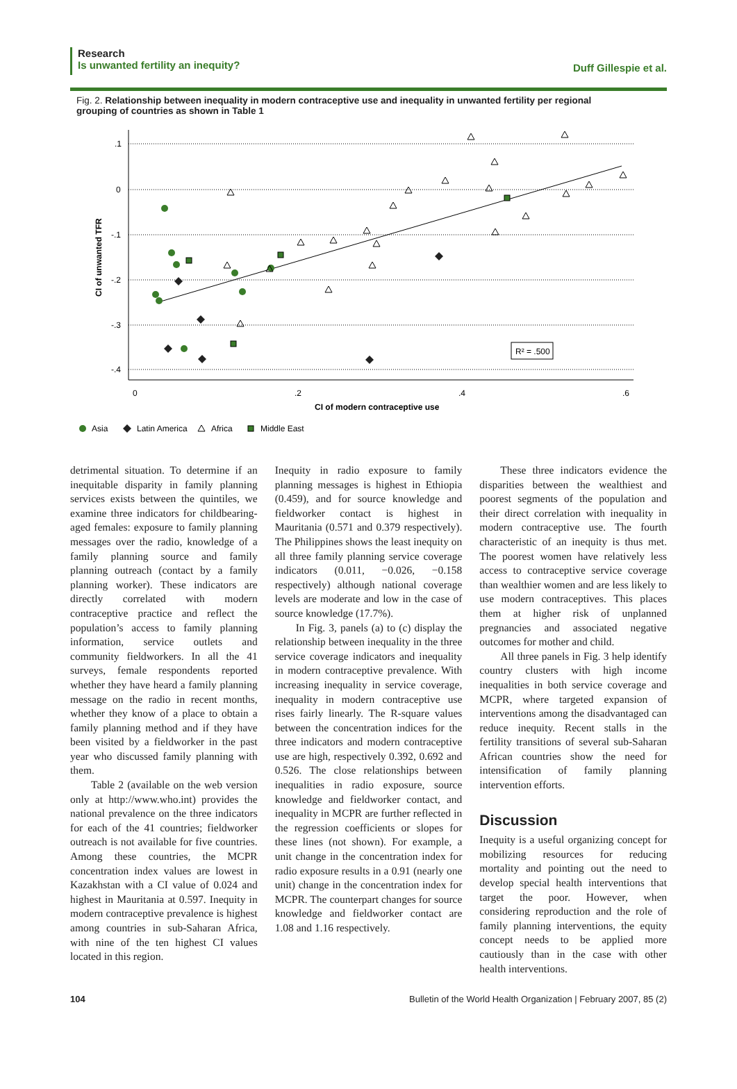Research
Is unwanted fertility an inequity?
Duff Gillespie et al.
Fig. 2. Relationship between inequality in modern contraceptive use and inequality in unwanted fertility per regional grouping of countries as shown in Table 1
.1
0
-.1
-.2
-.3
-.4
0
.2
.4
.6
CI of modern contraceptive use
CI of unwanted TFR
R² = .500
Asia
Latin America
Africa
Middle East
detrimental situation. To determine if an inequitable disparity in family planning services exists between the quintiles, we examine three indicators for childbearing-aged females: exposure to family planning messages over the radio, knowledge of a family planning source and family planning outreach (contact by a family planning worker). These indicators are directly correlated with modern contraceptive practice and reflect the population’s access to family planning information, service outlets and community fieldworkers. In all the 41 surveys, female respondents reported whether they have heard a family planning message on the radio in recent months, whether they know of a place to obtain a family planning method and if they have been visited by a fieldworker in the past year who discussed family planning with them.
Table 2 (available on the web version only at http://www.who.int) provides the national prevalence on the three indicators for each of the 41 countries; fieldworker outreach is not available for five countries. Among these countries, the MCPR concentration index values are lowest in Kazakhstan with a CI value of 0.024 and highest in Mauritania at 0.597. Inequity in modern contraceptive prevalence is highest among countries in sub-Saharan Africa, with nine of the ten highest CI values located in this region.
Inequity in radio exposure to family planning messages is highest in Ethiopia (0.459), and for source knowledge and fieldworker contact is highest in Mauritania (0.571 and 0.379 respectively). The Philippines shows the least inequity on all three family planning service coverage indicators (0.011, −0.026, −0.158 respectively) although national coverage levels are moderate and low in the case of source knowledge (17.7%).
In Fig. 3, panels (a) to (c) display the relationship between inequality in the three service coverage indicators and inequality in modern contraceptive prevalence. With increasing inequality in service coverage, inequality in modern contraceptive use rises fairly linearly. The R-square values between the concentration indices for the three indicators and modern contraceptive use are high, respectively 0.392, 0.692 and 0.526. The close relationships between inequalities in radio exposure, source knowledge and fieldworker contact, and inequality in MCPR are further reflected in the regression coefficients or slopes for these lines (not shown). For example, a unit change in the concentration index for radio exposure results in a 0.91 (nearly one unit) change in the concentration index for MCPR. The counterpart changes for source knowledge and fieldworker contact are 1.08 and 1.16 respectively.
These three indicators evidence the disparities between the wealthiest and poorest segments of the population and their direct correlation with inequality in modern contraceptive use. The fourth characteristic of an inequity is thus met. The poorest women have relatively less access to contraceptive service coverage than wealthier women and are less likely to use modern contraceptives. This places them at higher risk of unplanned pregnancies and associated negative outcomes for mother and child.
All three panels in Fig. 3 help identify country clusters with high income inequalities in both service coverage and MCPR, where targeted expansion of interventions among the disadvantaged can reduce inequity. Recent stalls in the fertility transitions of several sub-Saharan African countries show the need for intensification of family planning intervention efforts.
Discussion
Inequity is a useful organizing concept for mobilizing resources for reducing mortality and pointing out the need to develop special health interventions that target the poor. However, when considering reproduction and the role of family planning interventions, the equity concept needs to be applied more cautiously than in the case with other health interventions.
104 Bulletin of the World Health Organization | February 2007, 85 (2)